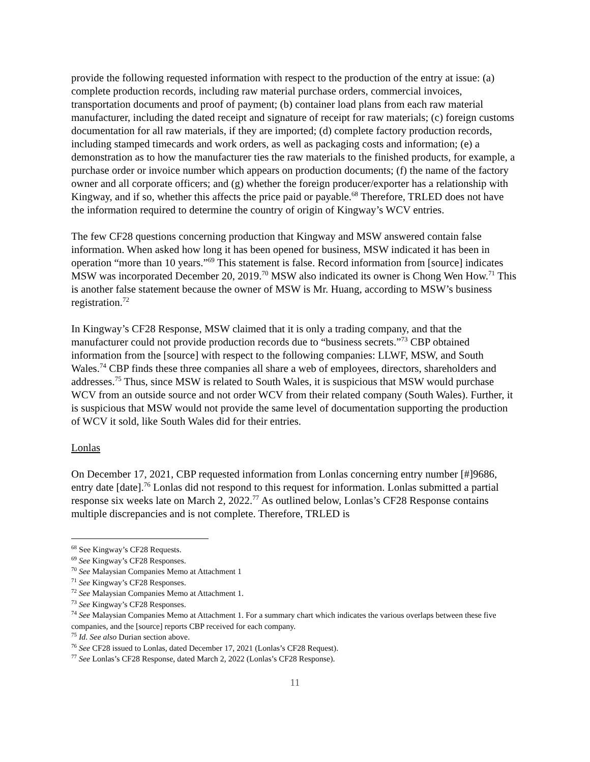provide the following requested information with respect to the production of the entry at issue: (a) complete production records, including raw material purchase orders, commercial invoices, transportation documents and proof of payment; (b) container load plans from each raw material manufacturer, including the dated receipt and signature of receipt for raw materials; (c) foreign customs documentation for all raw materials, if they are imported; (d) complete factory production records, including stamped timecards and work orders, as well as packaging costs and information; (e) a demonstration as to how the manufacturer ties the raw materials to the finished products, for example, a purchase order or invoice number which appears on production documents; (f) the name of the factory owner and all corporate officers; and (g) whether the foreign producer/exporter has a relationship with Kingway, and if so, whether this affects the price paid or payable.<sup>68</sup> Therefore, TRLED does not have the information required to determine the country of origin of Kingway’s WCV entries.
The few CF28 questions concerning production that Kingway and MSW answered contain false information. When asked how long it has been opened for business, MSW indicated it has been in operation “more than 10 years.”<sup>69</sup> This statement is false. Record information from [source] indicates MSW was incorporated December 20, 2019.<sup>70</sup> MSW also indicated its owner is Chong Wen How.<sup>71</sup> This is another false statement because the owner of MSW is Mr. Huang, according to MSW’s business registration.<sup>72</sup>
In Kingway’s CF28 Response, MSW claimed that it is only a trading company, and that the manufacturer could not provide production records due to “business secrets.”<sup>73</sup> CBP obtained information from the [source] with respect to the following companies: LLWF, MSW, and South Wales.<sup>74</sup> CBP finds these three companies all share a web of employees, directors, shareholders and addresses.<sup>75</sup> Thus, since MSW is related to South Wales, it is suspicious that MSW would purchase WCV from an outside source and not order WCV from their related company (South Wales). Further, it is suspicious that MSW would not provide the same level of documentation supporting the production of WCV it sold, like South Wales did for their entries.
Lonlas
On December 17, 2021, CBP requested information from Lonlas concerning entry number [#]9686, entry date [date].<sup>76</sup> Lonlas did not respond to this request for information. Lonlas submitted a partial response six weeks late on March 2, 2022.<sup>77</sup> As outlined below, Lonlas’s CF28 Response contains multiple discrepancies and is not complete. Therefore, TRLED is
<sup>68</sup> See Kingway’s CF28 Requests.
<sup>69</sup> See Kingway’s CF28 Responses.
<sup>70</sup> See Malaysian Companies Memo at Attachment 1
<sup>71</sup> See Kingway’s CF28 Responses.
<sup>72</sup> See Malaysian Companies Memo at Attachment 1.
<sup>73</sup> See Kingway’s CF28 Responses.
<sup>74</sup> See Malaysian Companies Memo at Attachment 1. For a summary chart which indicates the various overlaps between these five companies, and the [source] reports CBP received for each company.
<sup>75</sup> Id. See also Durian section above.
<sup>76</sup> See CF28 issued to Lonlas, dated December 17, 2021 (Lonlas’s CF28 Request).
<sup>77</sup> See Lonlas’s CF28 Response, dated March 2, 2022 (Lonlas’s CF28 Response).
11